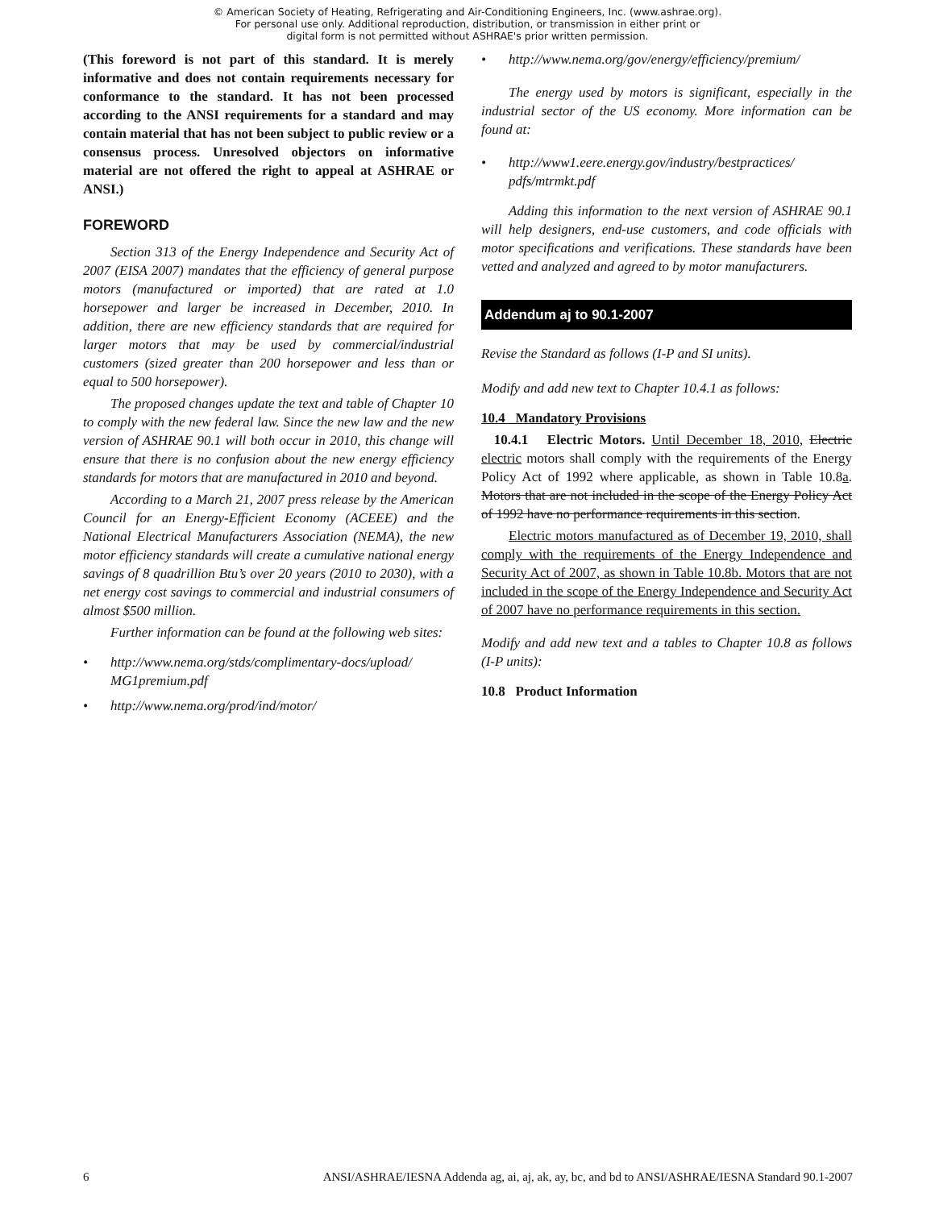© American Society of Heating, Refrigerating and Air-Conditioning Engineers, Inc. (www.ashrae.org).
For personal use only. Additional reproduction, distribution, or transmission in either print or
digital form is not permitted without ASHRAE's prior written permission.
(This foreword is not part of this standard. It is merely informative and does not contain requirements necessary for conformance to the standard. It has not been processed according to the ANSI requirements for a standard and may contain material that has not been subject to public review or a consensus process. Unresolved objectors on informative material are not offered the right to appeal at ASHRAE or ANSI.)
FOREWORD
Section 313 of the Energy Independence and Security Act of 2007 (EISA 2007) mandates that the efficiency of general purpose motors (manufactured or imported) that are rated at 1.0 horsepower and larger be increased in December, 2010. In addition, there are new efficiency standards that are required for larger motors that may be used by commercial/industrial customers (sized greater than 200 horsepower and less than or equal to 500 horsepower).
The proposed changes update the text and table of Chapter 10 to comply with the new federal law. Since the new law and the new version of ASHRAE 90.1 will both occur in 2010, this change will ensure that there is no confusion about the new energy efficiency standards for motors that are manufactured in 2010 and beyond.
According to a March 21, 2007 press release by the American Council for an Energy-Efficient Economy (ACEEE) and the National Electrical Manufacturers Association (NEMA), the new motor efficiency standards will create a cumulative national energy savings of 8 quadrillion Btu’s over 20 years (2010 to 2030), with a net energy cost savings to commercial and industrial consumers of almost $500 million.
Further information can be found at the following web sites:
• http://www.nema.org/stds/complimentary-docs/upload/ MG1premium.pdf
• http://www.nema.org/prod/ind/motor/
• http://www.nema.org/gov/energy/efficiency/premium/
The energy used by motors is significant, especially in the industrial sector of the US economy. More information can be found at:
• http://www1.eere.energy.gov/industry/bestpractices/ pdfs/mtrmkt.pdf
Adding this information to the next version of ASHRAE 90.1 will help designers, end-use customers, and code officials with motor specifications and verifications. These standards have been vetted and analyzed and agreed to by motor manufacturers.
Addendum aj to 90.1-2007
Revise the Standard as follows (I-P and SI units).
Modify and add new text to Chapter 10.4.1 as follows:
10.4 Mandatory Provisions
10.4.1 Electric Motors. Until December 18, 2010, Electric electric motors shall comply with the requirements of the Energy Policy Act of 1992 where applicable, as shown in Table 10.8a. Motors that are not included in the scope of the Energy Policy Act of 1992 have no performance requirements in this section.
Electric motors manufactured as of December 19, 2010, shall comply with the requirements of the Energy Independence and Security Act of 2007, as shown in Table 10.8b. Motors that are not included in the scope of the Energy Independence and Security Act of 2007 have no performance requirements in this section.
Modify and add new text and a tables to Chapter 10.8 as follows (I-P units):
10.8 Product Information
6 ANSI/ASHRAE/IESNA Addenda ag, ai, aj, ak, ay, bc, and bd to ANSI/ASHRAE/IESNA Standard 90.1-2007